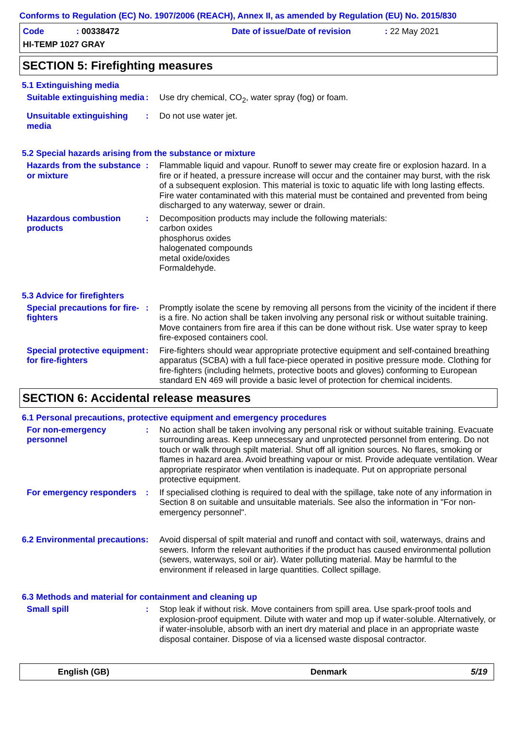Conforms to Regulation (EC) No. 1907/2006 (REACH), Annex II, as amended by Regulation (EU) No. 2015/830
Code: 00338472 Date of issue/Date of revision: 22 May 2021
HI-TEMP 1027 GRAY
SECTION 5: Firefighting measures
5.1 Extinguishing media
Suitable extinguishing media
: Use dry chemical, CO<sub>2</sub>, water spray (fog) or foam.
Unsuitable extinguishing media
: Do not use water jet.
5.2 Special hazards arising from the substance or mixture
Hazards from the substance or mixture
: Flammable liquid and vapour. Runoff to sewer may create fire or explosion hazard. In a fire or if heated, a pressure increase will occur and the container may burst, with the risk of a subsequent explosion. This material is toxic to aquatic life with long lasting effects. Fire water contaminated with this material must be contained and prevented from being discharged to any waterway, sewer or drain.
Hazardous combustion products
: Decomposition products may include the following materials:
carbon oxides
phosphorus oxides
halogenated compounds
metal oxide/oxides
Formaldehyde.
5.3 Advice for firefighters
Special precautions for fire-fighters
: Promptly isolate the scene by removing all persons from the vicinity of the incident if there is a fire. No action shall be taken involving any personal risk or without suitable training. Move containers from fire area if this can be done without risk. Use water spray to keep fire-exposed containers cool.
Special protective equipment for fire-fighters
: Fire-fighters should wear appropriate protective equipment and self-contained breathing apparatus (SCBA) with a full face-piece operated in positive pressure mode. Clothing for fire-fighters (including helmets, protective boots and gloves) conforming to European standard EN 469 will provide a basic level of protection for chemical incidents.
SECTION 6: Accidental release measures
6.1 Personal precautions, protective equipment and emergency procedures
For non-emergency personnel
: No action shall be taken involving any personal risk or without suitable training. Evacuate surrounding areas. Keep unnecessary and unprotected personnel from entering. Do not touch or walk through spilt material. Shut off all ignition sources. No flares, smoking or flames in hazard area. Avoid breathing vapour or mist. Provide adequate ventilation. Wear appropriate respirator when ventilation is inadequate. Put on appropriate personal protective equipment.
For emergency responders
: If specialised clothing is required to deal with the spillage, take note of any information in Section 8 on suitable and unsuitable materials. See also the information in "For non-emergency personnel".
6.2 Environmental precautions
: Avoid dispersal of spilt material and runoff and contact with soil, waterways, drains and sewers. Inform the relevant authorities if the product has caused environmental pollution (sewers, waterways, soil or air). Water polluting material. May be harmful to the environment if released in large quantities. Collect spillage.
6.3 Methods and material for containment and cleaning up
Small spill : Stop leak if without risk. Move containers from spill area. Use spark-proof tools and explosion-proof equipment. Dilute with water and mop up if water-soluble. Alternatively, or if water-insoluble, absorb with an inert dry material and place in an appropriate waste disposal container. Dispose of via a licensed waste disposal contractor.
English (GB) Denmark 5/19